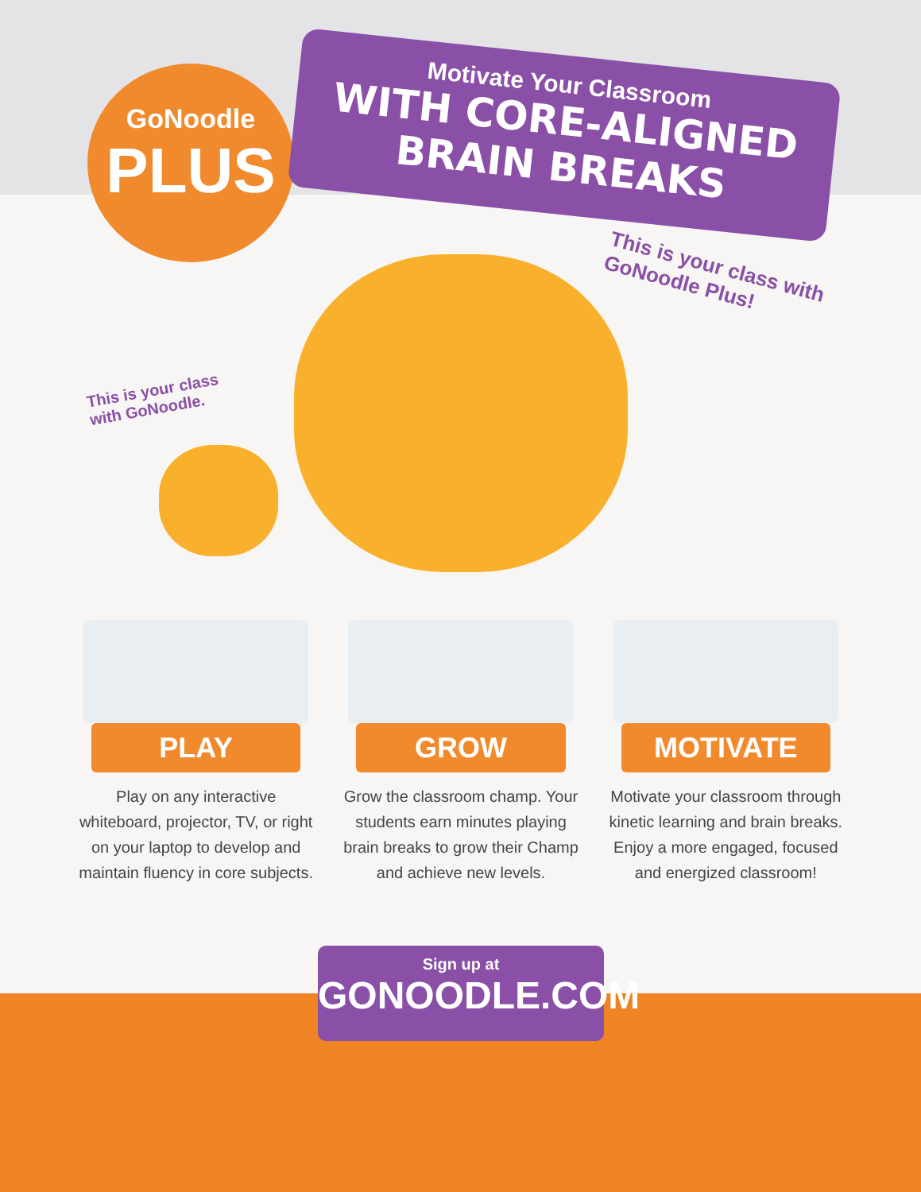GoNoodle
PLUS
Motivate Your Classroom
WITH CORE-ALIGNED BRAIN BREAKS
This is your class with
GoNoodle Plus!
This is your class
with GoNoodle.
PLAY
Play on any interactive whiteboard, projector, TV, or right on your laptop to develop and maintain fluency in core subjects.
GROW
Grow the classroom champ. Your students earn minutes playing brain breaks to grow their Champ and achieve new levels.
MOTIVATE
Motivate your classroom through kinetic learning and brain breaks. Enjoy a more engaged, focused and energized classroom!
Sign up at
GONOODLE.COM